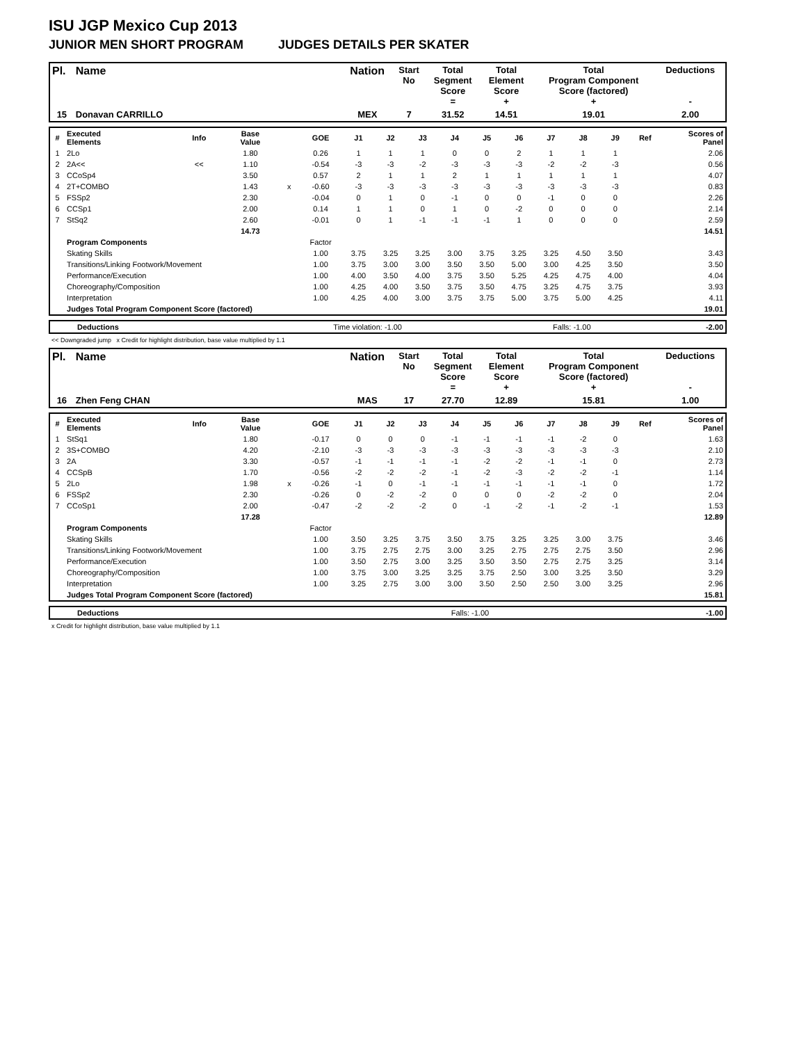ISU JGP Mexico Cup 2013
JUNIOR MEN SHORT PROGRAM JUDGES DETAILS PER SKATER
| Pl. | Name | Nation | Start No | Total Segment Score = | Total Element Score + | Total Program Component Score (factored) + | Deductions - |
| --- | --- | --- | --- | --- | --- | --- | --- |
| 15 | Donavan CARRILLO | MEX | 7 | 31.52 | 14.51 | 19.01 | 2.00 |
| # | Executed Elements | Info | Base Value | | GOE | J1 | J2 | J3 | J4 | J5 | J6 | J7 | J8 | J9 | Ref | Scores of Panel |
| --- | --- | --- | --- | --- | --- | --- | --- | --- | --- | --- | --- | --- | --- | --- | --- | --- |
| 1 | 2Lo | | 1.80 | | 0.26 | 1 | 1 | 1 | 0 | 0 | 2 | 1 | 1 | 1 | | 2.06 |
| 2 | 2A<< | << | 1.10 | | -0.54 | -3 | -3 | -2 | -3 | -3 | -3 | -2 | -2 | -3 | | 0.56 |
| 3 | CCoSp4 | | 3.50 | | 0.57 | 2 | 1 | 1 | 2 | 1 | 1 | 1 | 1 | 1 | | 4.07 |
| 4 | 2T+COMBO | | 1.43 | x | -0.60 | -3 | -3 | -3 | -3 | -3 | -3 | -3 | -3 | -3 | | 0.83 |
| 5 | FSSp2 | | 2.30 | | -0.04 | 0 | 1 | 0 | -1 | 0 | 0 | -1 | 0 | 0 | | 2.26 |
| 6 | CCSp1 | | 2.00 | | 0.14 | 1 | 1 | 0 | 1 | 0 | -2 | 0 | 0 | 0 | | 2.14 |
| 7 | StSq2 | | 2.60 | | -0.01 | 0 | 1 | -1 | -1 | -1 | 1 | 0 | 0 | 0 | | 2.59 |
| | | | 14.73 | | | | | | | | | | | | | 14.51 |
| | Program Components | | | | Factor | | | | | | | | | | | |
| | Skating Skills | | | | 1.00 | 3.75 | 3.25 | 3.25 | 3.00 | 3.75 | 3.25 | 3.25 | 4.50 | 3.50 | | 3.43 |
| | Transitions/Linking Footwork/Movement | | | | 1.00 | 3.75 | 3.00 | 3.00 | 3.50 | 3.50 | 5.00 | 3.00 | 4.25 | 3.50 | | 3.50 |
| | Performance/Execution | | | | 1.00 | 4.00 | 3.50 | 4.00 | 3.75 | 3.50 | 5.25 | 4.25 | 4.75 | 4.00 | | 4.04 |
| | Choreography/Composition | | | | 1.00 | 4.25 | 4.00 | 3.50 | 3.75 | 3.50 | 4.75 | 3.25 | 4.75 | 3.75 | | 3.93 |
| | Interpretation | | | | 1.00 | 4.25 | 4.00 | 3.00 | 3.75 | 3.75 | 5.00 | 3.75 | 5.00 | 4.25 | | 4.11 |
| | Judges Total Program Component Score (factored) | | | | | | | | | | | | | | | 19.01 |
| | Deductions | Time violation: -1.00 | Falls: -1.00 | -2.00 |
<< Downgraded jump x Credit for highlight distribution, base value multiplied by 1.1
| Pl. | Name | Nation | Start No | Total Segment Score = | Total Element Score + | Total Program Component Score (factored) + | Deductions - |
| --- | --- | --- | --- | --- | --- | --- | --- |
| 16 | Zhen Feng CHAN | MAS | 17 | 27.70 | 12.89 | 15.81 | 1.00 |
| # | Executed Elements | Info | Base Value | | GOE | J1 | J2 | J3 | J4 | J5 | J6 | J7 | J8 | J9 | Ref | Scores of Panel |
| --- | --- | --- | --- | --- | --- | --- | --- | --- | --- | --- | --- | --- | --- | --- | --- | --- |
| 1 | StSq1 | | 1.80 | | -0.17 | 0 | 0 | 0 | -1 | -1 | -1 | -1 | -2 | 0 | | 1.63 |
| 2 | 3S+COMBO | | 4.20 | | -2.10 | -3 | -3 | -3 | -3 | -3 | -3 | -3 | -3 | -3 | | 2.10 |
| 3 | 2A | | 3.30 | | -0.57 | -1 | -1 | -1 | -1 | -2 | -2 | -1 | -1 | 0 | | 2.73 |
| 4 | CCSpB | | 1.70 | | -0.56 | -2 | -2 | -2 | -1 | -2 | -3 | -2 | -2 | -1 | | 1.14 |
| 5 | 2Lo | | 1.98 | x | -0.26 | -1 | 0 | -1 | -1 | -1 | -1 | -1 | -1 | 0 | | 1.72 |
| 6 | FSSp2 | | 2.30 | | -0.26 | 0 | -2 | -2 | 0 | 0 | 0 | -2 | -2 | 0 | | 2.04 |
| 7 | CCoSp1 | | 2.00 | | -0.47 | -2 | -2 | -2 | 0 | -1 | -2 | -1 | -2 | -1 | | 1.53 |
| | | | 17.28 | | | | | | | | | | | | | 12.89 |
| | Program Components | | | | Factor | | | | | | | | | | | |
| | Skating Skills | | | | 1.00 | 3.50 | 3.25 | 3.75 | 3.50 | 3.75 | 3.25 | 3.25 | 3.00 | 3.75 | | 3.46 |
| | Transitions/Linking Footwork/Movement | | | | 1.00 | 3.75 | 2.75 | 2.75 | 3.00 | 3.25 | 2.75 | 2.75 | 2.75 | 3.50 | | 2.96 |
| | Performance/Execution | | | | 1.00 | 3.50 | 2.75 | 3.00 | 3.25 | 3.50 | 3.50 | 2.75 | 2.75 | 3.25 | | 3.14 |
| | Choreography/Composition | | | | 1.00 | 3.75 | 3.00 | 3.25 | 3.25 | 3.75 | 2.50 | 3.00 | 3.25 | 3.50 | | 3.29 |
| | Interpretation | | | | 1.00 | 3.25 | 2.75 | 3.00 | 3.00 | 3.50 | 2.50 | 2.50 | 3.00 | 3.25 | | 2.96 |
| | Judges Total Program Component Score (factored) | | | | | | | | | | | | | | | 15.81 |
| | Deductions | Falls: -1.00 | -1.00 |
x Credit for highlight distribution, base value multiplied by 1.1